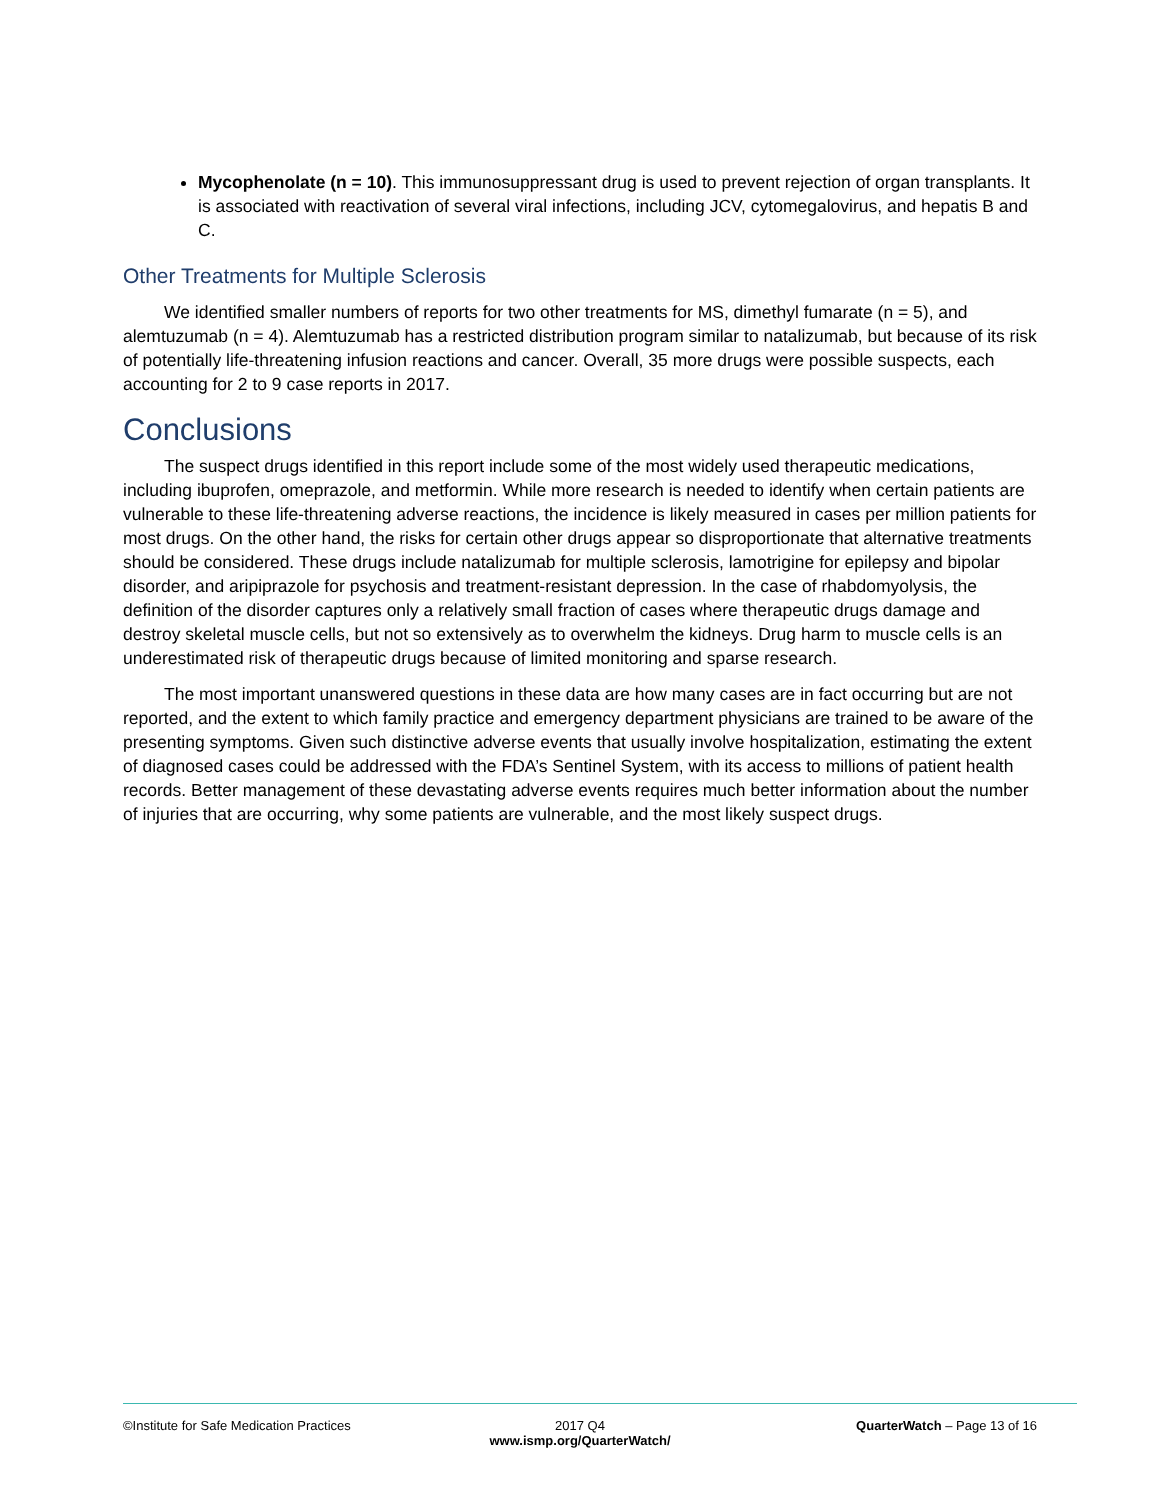Mycophenolate (n = 10). This immunosuppressant drug is used to prevent rejection of organ transplants. It is associated with reactivation of several viral infections, including JCV, cytomegalovirus, and hepatis B and C.
Other Treatments for Multiple Sclerosis
We identified smaller numbers of reports for two other treatments for MS, dimethyl fumarate (n = 5), and alemtuzumab (n = 4). Alemtuzumab has a restricted distribution program similar to natalizumab, but because of its risk of potentially life-threatening infusion reactions and cancer. Overall, 35 more drugs were possible suspects, each accounting for 2 to 9 case reports in 2017.
Conclusions
The suspect drugs identified in this report include some of the most widely used therapeutic medications, including ibuprofen, omeprazole, and metformin. While more research is needed to identify when certain patients are vulnerable to these life-threatening adverse reactions, the incidence is likely measured in cases per million patients for most drugs. On the other hand, the risks for certain other drugs appear so disproportionate that alternative treatments should be considered. These drugs include natalizumab for multiple sclerosis, lamotrigine for epilepsy and bipolar disorder, and aripiprazole for psychosis and treatment-resistant depression. In the case of rhabdomyolysis, the definition of the disorder captures only a relatively small fraction of cases where therapeutic drugs damage and destroy skeletal muscle cells, but not so extensively as to overwhelm the kidneys. Drug harm to muscle cells is an underestimated risk of therapeutic drugs because of limited monitoring and sparse research.
The most important unanswered questions in these data are how many cases are in fact occurring but are not reported, and the extent to which family practice and emergency department physicians are trained to be aware of the presenting symptoms. Given such distinctive adverse events that usually involve hospitalization, estimating the extent of diagnosed cases could be addressed with the FDA’s Sentinel System, with its access to millions of patient health records. Better management of these devastating adverse events requires much better information about the number of injuries that are occurring, why some patients are vulnerable, and the most likely suspect drugs.
©Institute for Safe Medication Practices
2017 Q4
www.ismp.org/QuarterWatch/
QuarterWatch – Page 13 of 16